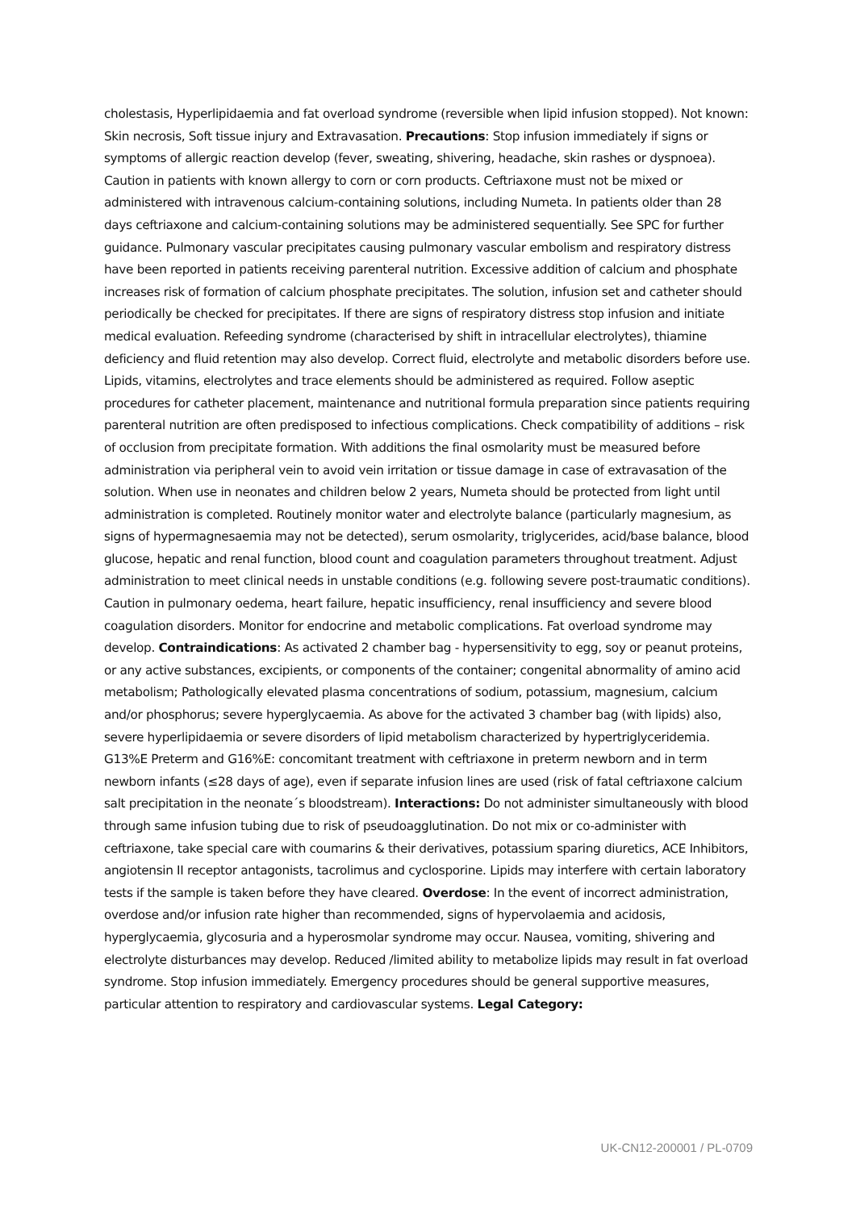cholestasis, Hyperlipidaemia and fat overload syndrome (reversible when lipid infusion stopped). Not known: Skin necrosis, Soft tissue injury and Extravasation. Precautions: Stop infusion immediately if signs or symptoms of allergic reaction develop (fever, sweating, shivering, headache, skin rashes or dyspnoea). Caution in patients with known allergy to corn or corn products. Ceftriaxone must not be mixed or administered with intravenous calcium-containing solutions, including Numeta. In patients older than 28 days ceftriaxone and calcium-containing solutions may be administered sequentially. See SPC for further guidance. Pulmonary vascular precipitates causing pulmonary vascular embolism and respiratory distress have been reported in patients receiving parenteral nutrition. Excessive addition of calcium and phosphate increases risk of formation of calcium phosphate precipitates. The solution, infusion set and catheter should periodically be checked for precipitates. If there are signs of respiratory distress stop infusion and initiate medical evaluation. Refeeding syndrome (characterised by shift in intracellular electrolytes), thiamine deficiency and fluid retention may also develop. Correct fluid, electrolyte and metabolic disorders before use. Lipids, vitamins, electrolytes and trace elements should be administered as required. Follow aseptic procedures for catheter placement, maintenance and nutritional formula preparation since patients requiring parenteral nutrition are often predisposed to infectious complications. Check compatibility of additions – risk of occlusion from precipitate formation. With additions the final osmolarity must be measured before administration via peripheral vein to avoid vein irritation or tissue damage in case of extravasation of the solution. When use in neonates and children below 2 years, Numeta should be protected from light until administration is completed. Routinely monitor water and electrolyte balance (particularly magnesium, as signs of hypermagnesaemia may not be detected), serum osmolarity, triglycerides, acid/base balance, blood glucose, hepatic and renal function, blood count and coagulation parameters throughout treatment. Adjust administration to meet clinical needs in unstable conditions (e.g. following severe post-traumatic conditions). Caution in pulmonary oedema, heart failure, hepatic insufficiency, renal insufficiency and severe blood coagulation disorders. Monitor for endocrine and metabolic complications. Fat overload syndrome may develop. Contraindications: As activated 2 chamber bag - hypersensitivity to egg, soy or peanut proteins, or any active substances, excipients, or components of the container; congenital abnormality of amino acid metabolism; Pathologically elevated plasma concentrations of sodium, potassium, magnesium, calcium and/or phosphorus; severe hyperglycaemia. As above for the activated 3 chamber bag (with lipids) also, severe hyperlipidaemia or severe disorders of lipid metabolism characterized by hypertriglyceridemia. G13%E Preterm and G16%E: concomitant treatment with ceftriaxone in preterm newborn and in term newborn infants (≤28 days of age), even if separate infusion lines are used (risk of fatal ceftriaxone calcium salt precipitation in the neonate´s bloodstream). Interactions: Do not administer simultaneously with blood through same infusion tubing due to risk of pseudoagglutination. Do not mix or co-administer with ceftriaxone, take special care with coumarins & their derivatives, potassium sparing diuretics, ACE Inhibitors, angiotensin II receptor antagonists, tacrolimus and cyclosporine. Lipids may interfere with certain laboratory tests if the sample is taken before they have cleared. Overdose: In the event of incorrect administration, overdose and/or infusion rate higher than recommended, signs of hypervolaemia and acidosis, hyperglycaemia, glycosuria and a hyperosmolar syndrome may occur. Nausea, vomiting, shivering and electrolyte disturbances may develop. Reduced /limited ability to metabolize lipids may result in fat overload syndrome. Stop infusion immediately. Emergency procedures should be general supportive measures, particular attention to respiratory and cardiovascular systems. Legal Category:
UK-CN12-200001 / PL-0709